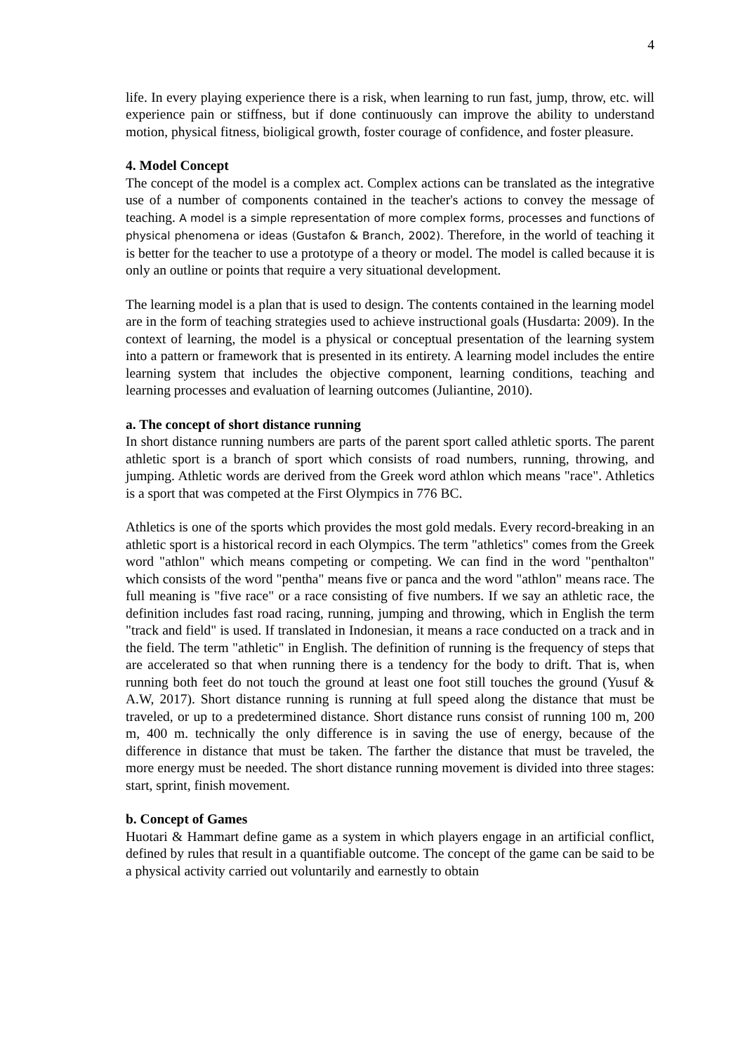4
life. In every playing experience there is a risk, when learning to run fast, jump, throw, etc. will experience pain or stiffness, but if done continuously can improve the ability to understand motion, physical fitness, bioligical growth, foster courage of confidence, and foster pleasure.
4. Model Concept
The concept of the model is a complex act. Complex actions can be translated as the integrative use of a number of components contained in the teacher's actions to convey the message of teaching. A model is a simple representation of more complex forms, processes and functions of physical phenomena or ideas (Gustafon & Branch, 2002). Therefore, in the world of teaching it is better for the teacher to use a prototype of a theory or model. The model is called because it is only an outline or points that require a very situational development.
The learning model is a plan that is used to design. The contents contained in the learning model are in the form of teaching strategies used to achieve instructional goals (Husdarta: 2009). In the context of learning, the model is a physical or conceptual presentation of the learning system into a pattern or framework that is presented in its entirety. A learning model includes the entire learning system that includes the objective component, learning conditions, teaching and learning processes and evaluation of learning outcomes (Juliantine, 2010).
a. The concept of short distance running
In short distance running numbers are parts of the parent sport called athletic sports. The parent athletic sport is a branch of sport which consists of road numbers, running, throwing, and jumping. Athletic words are derived from the Greek word athlon which means "race". Athletics is a sport that was competed at the First Olympics in 776 BC.
Athletics is one of the sports which provides the most gold medals. Every record-breaking in an athletic sport is a historical record in each Olympics. The term "athletics" comes from the Greek word "athlon" which means competing or competing. We can find in the word "penthalton" which consists of the word "pentha" means five or panca and the word "athlon" means race. The full meaning is "five race" or a race consisting of five numbers. If we say an athletic race, the definition includes fast road racing, running, jumping and throwing, which in English the term "track and field" is used. If translated in Indonesian, it means a race conducted on a track and in the field. The term "athletic" in English. The definition of running is the frequency of steps that are accelerated so that when running there is a tendency for the body to drift. That is, when running both feet do not touch the ground at least one foot still touches the ground (Yusuf & A.W, 2017). Short distance running is running at full speed along the distance that must be traveled, or up to a predetermined distance. Short distance runs consist of running 100 m, 200 m, 400 m. technically the only difference is in saving the use of energy, because of the difference in distance that must be taken. The farther the distance that must be traveled, the more energy must be needed. The short distance running movement is divided into three stages: start, sprint, finish movement.
b. Concept of Games
Huotari & Hammart define game as a system in which players engage in an artificial conflict, defined by rules that result in a quantifiable outcome. The concept of the game can be said to be a physical activity carried out voluntarily and earnestly to obtain